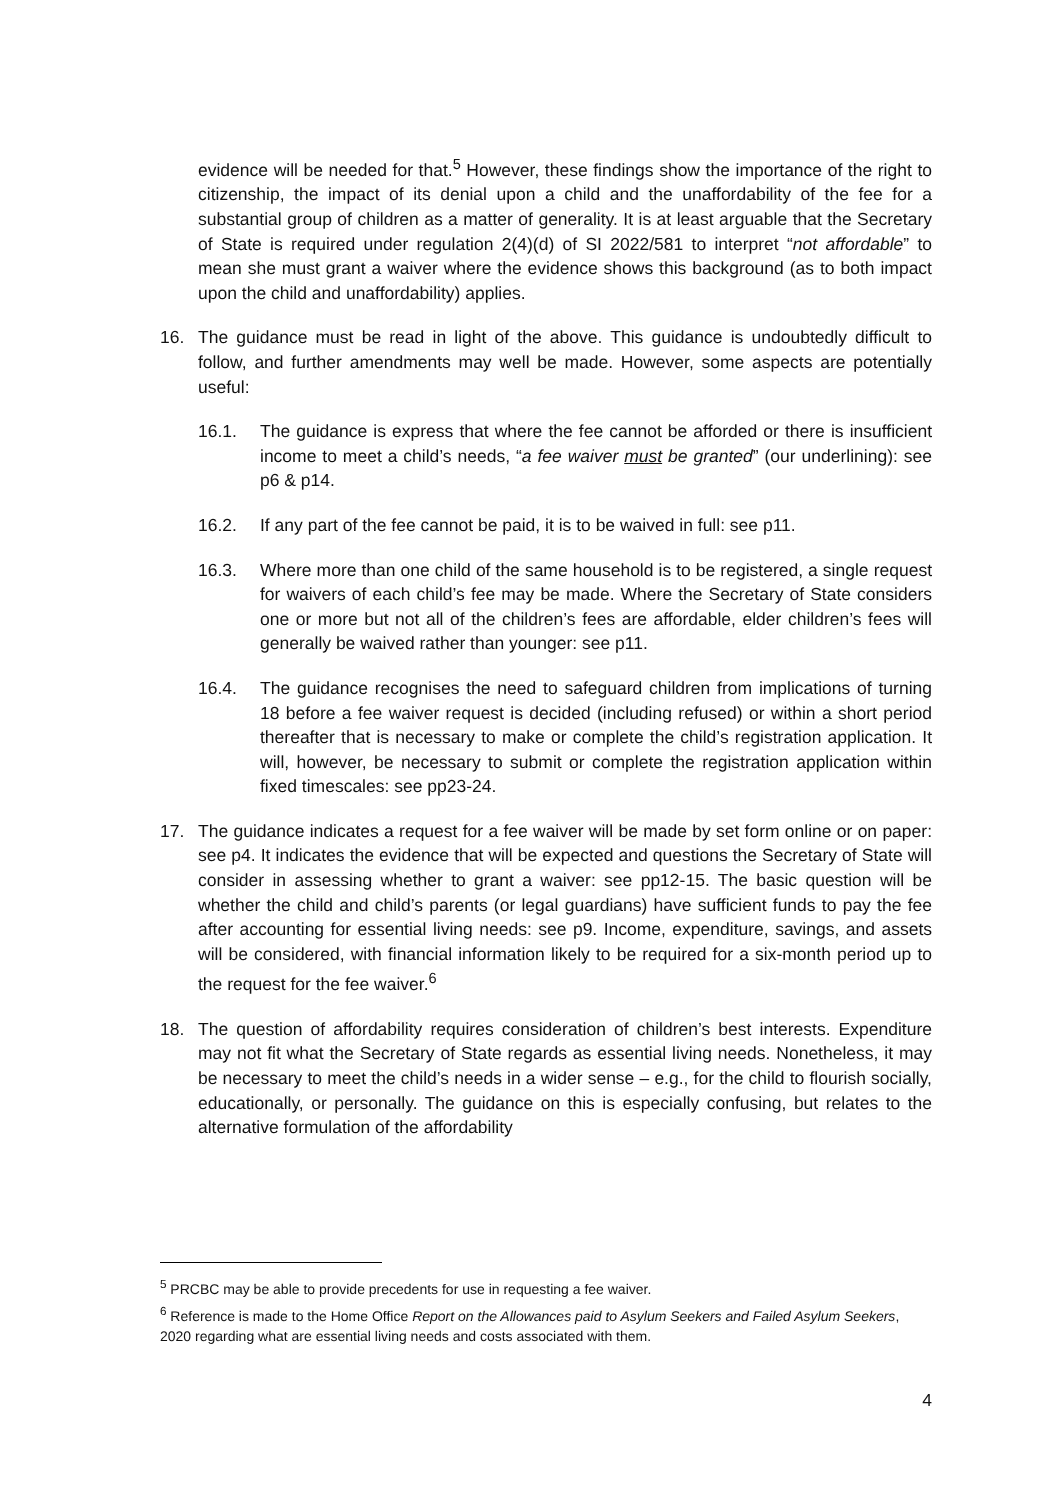evidence will be needed for that.<sup>5</sup> However, these findings show the importance of the right to citizenship, the impact of its denial upon a child and the unaffordability of the fee for a substantial group of children as a matter of generality. It is at least arguable that the Secretary of State is required under regulation 2(4)(d) of SI 2022/581 to interpret “not affordable” to mean she must grant a waiver where the evidence shows this background (as to both impact upon the child and unaffordability) applies.
16. The guidance must be read in light of the above. This guidance is undoubtedly difficult to follow, and further amendments may well be made. However, some aspects are potentially useful:
16.1. The guidance is express that where the fee cannot be afforded or there is insufficient income to meet a child’s needs, “a fee waiver must be granted” (our underlining): see p6 & p14.
16.2. If any part of the fee cannot be paid, it is to be waived in full: see p11.
16.3. Where more than one child of the same household is to be registered, a single request for waivers of each child’s fee may be made. Where the Secretary of State considers one or more but not all of the children’s fees are affordable, elder children’s fees will generally be waived rather than younger: see p11.
16.4. The guidance recognises the need to safeguard children from implications of turning 18 before a fee waiver request is decided (including refused) or within a short period thereafter that is necessary to make or complete the child’s registration application. It will, however, be necessary to submit or complete the registration application within fixed timescales: see pp23-24.
17. The guidance indicates a request for a fee waiver will be made by set form online or on paper: see p4. It indicates the evidence that will be expected and questions the Secretary of State will consider in assessing whether to grant a waiver: see pp12-15. The basic question will be whether the child and child’s parents (or legal guardians) have sufficient funds to pay the fee after accounting for essential living needs: see p9. Income, expenditure, savings, and assets will be considered, with financial information likely to be required for a six-month period up to the request for the fee waiver.<sup>6</sup>
18. The question of affordability requires consideration of children’s best interests. Expenditure may not fit what the Secretary of State regards as essential living needs. Nonetheless, it may be necessary to meet the child’s needs in a wider sense – e.g., for the child to flourish socially, educationally, or personally. The guidance on this is especially confusing, but relates to the alternative formulation of the affordability
<sup>5</sup> PRCBC may be able to provide precedents for use in requesting a fee waiver.
<sup>6</sup> Reference is made to the Home Office Report on the Allowances paid to Asylum Seekers and Failed Asylum Seekers, 2020 regarding what are essential living needs and costs associated with them.
4